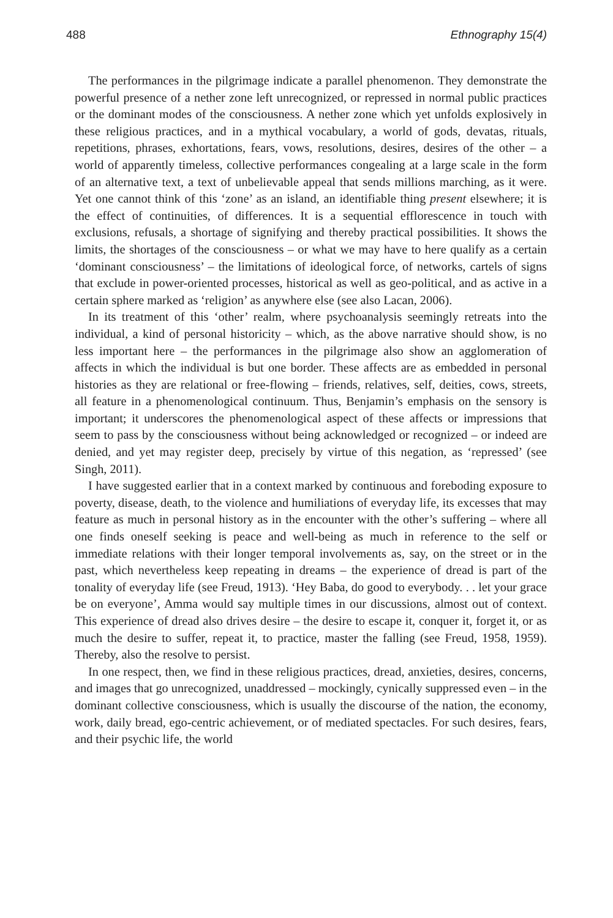488 Ethnography 15(4)
The performances in the pilgrimage indicate a parallel phenomenon. They demonstrate the powerful presence of a nether zone left unrecognized, or repressed in normal public practices or the dominant modes of the consciousness. A nether zone which yet unfolds explosively in these religious practices, and in a mythical vocabulary, a world of gods, devatas, rituals, repetitions, phrases, exhortations, fears, vows, resolutions, desires, desires of the other – a world of apparently timeless, collective performances congealing at a large scale in the form of an alternative text, a text of unbelievable appeal that sends millions marching, as it were. Yet one cannot think of this ‘zone’ as an island, an identifiable thing present elsewhere; it is the effect of continuities, of differences. It is a sequential efflorescence in touch with exclusions, refusals, a shortage of signifying and thereby practical possibilities. It shows the limits, the shortages of the consciousness – or what we may have to here qualify as a certain ‘dominant consciousness’ – the limitations of ideological force, of networks, cartels of signs that exclude in power-oriented processes, historical as well as geo-political, and as active in a certain sphere marked as ‘religion’ as anywhere else (see also Lacan, 2006).
In its treatment of this ‘other’ realm, where psychoanalysis seemingly retreats into the individual, a kind of personal historicity – which, as the above narrative should show, is no less important here – the performances in the pilgrimage also show an agglomeration of affects in which the individual is but one border. These affects are as embedded in personal histories as they are relational or free-flowing – friends, relatives, self, deities, cows, streets, all feature in a phenomenological continuum. Thus, Benjamin’s emphasis on the sensory is important; it underscores the phenomenological aspect of these affects or impressions that seem to pass by the consciousness without being acknowledged or recognized – or indeed are denied, and yet may register deep, precisely by virtue of this negation, as ‘repressed’ (see Singh, 2011).
I have suggested earlier that in a context marked by continuous and foreboding exposure to poverty, disease, death, to the violence and humiliations of everyday life, its excesses that may feature as much in personal history as in the encounter with the other’s suffering – where all one finds oneself seeking is peace and well-being as much in reference to the self or immediate relations with their longer temporal involvements as, say, on the street or in the past, which nevertheless keep repeating in dreams – the experience of dread is part of the tonality of everyday life (see Freud, 1913). ‘Hey Baba, do good to everybody. . . let your grace be on everyone’, Amma would say multiple times in our discussions, almost out of context. This experience of dread also drives desire – the desire to escape it, conquer it, forget it, or as much the desire to suffer, repeat it, to practice, master the falling (see Freud, 1958, 1959). Thereby, also the resolve to persist.
In one respect, then, we find in these religious practices, dread, anxieties, desires, concerns, and images that go unrecognized, unaddressed – mockingly, cynically suppressed even – in the dominant collective consciousness, which is usually the discourse of the nation, the economy, work, daily bread, ego-centric achievement, or of mediated spectacles. For such desires, fears, and their psychic life, the world